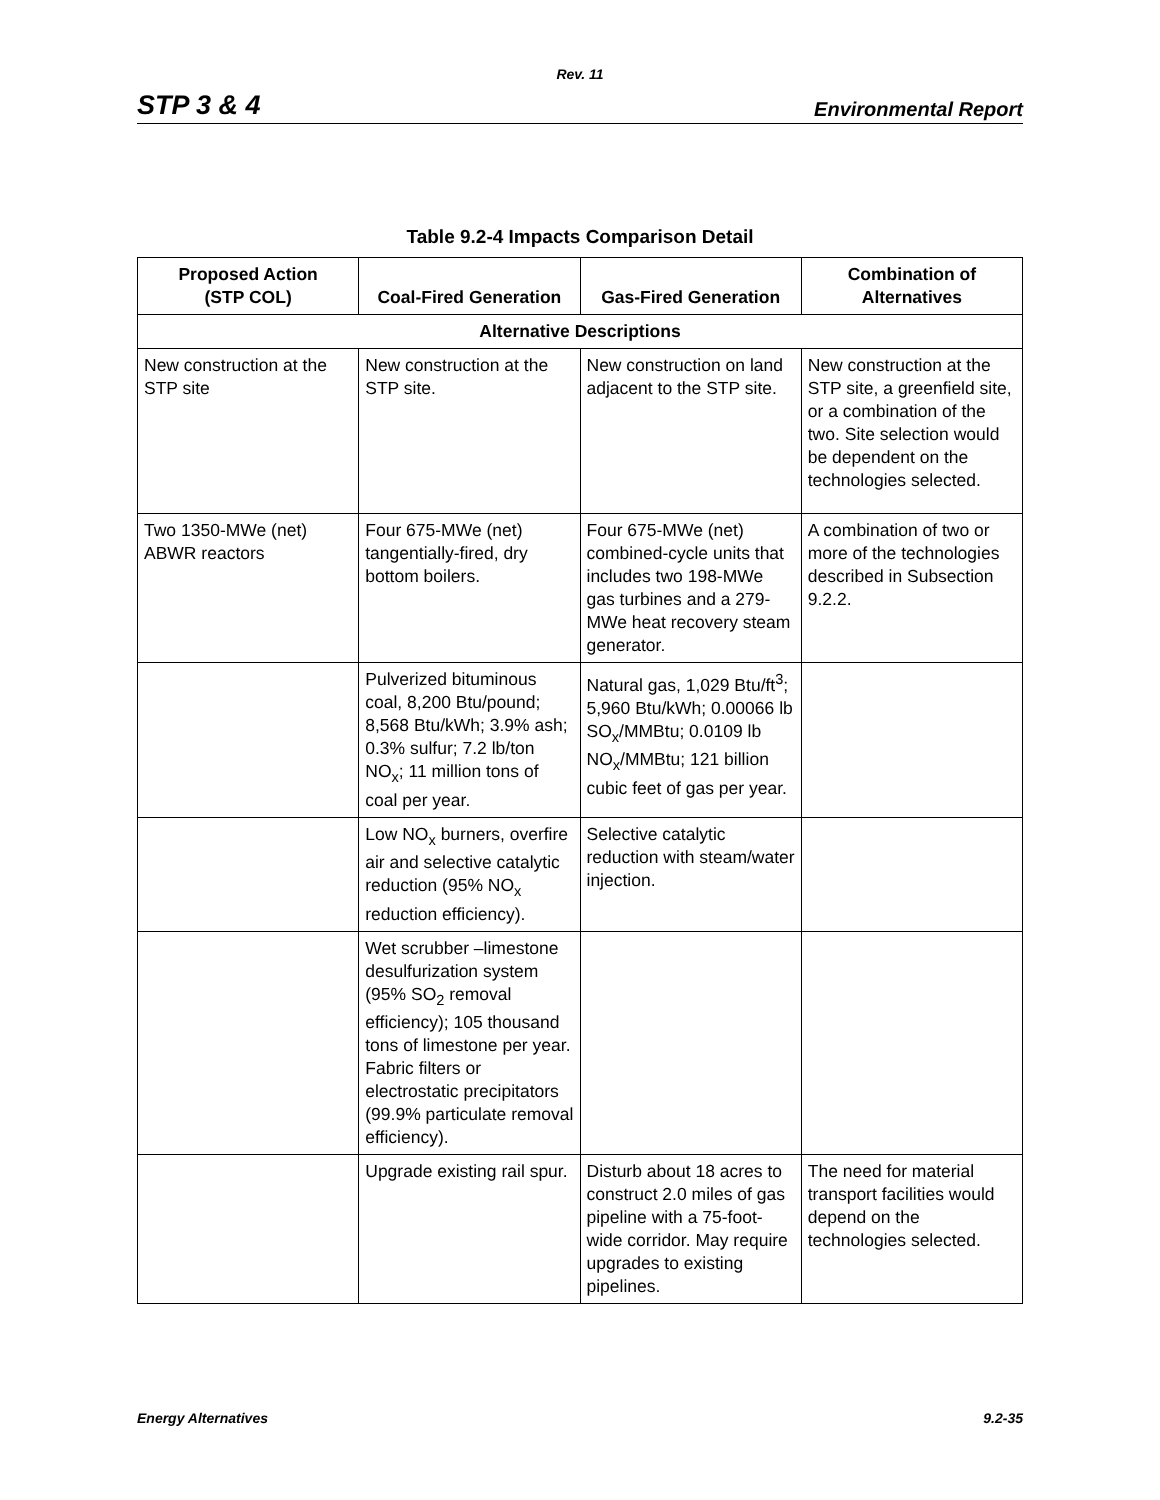Rev. 11
STP 3 & 4 Environmental Report
Table 9.2-4 Impacts Comparison Detail
| Proposed Action (STP COL) | Coal-Fired Generation | Gas-Fired Generation | Combination of Alternatives |
| --- | --- | --- | --- |
| Alternative Descriptions | | | |
| New construction at the STP site | New construction at the STP site. | New construction on land adjacent to the STP site. | New construction at the STP site, a greenfield site, or a combination of the two. Site selection would be dependent on the technologies selected. |
| Two 1350-MWe (net) ABWR reactors | Four 675-MWe (net) tangentially-fired, dry bottom boilers. | Four 675-MWe (net) combined-cycle units that includes two 198-MWe gas turbines and a 279-MWe heat recovery steam generator. | A combination of two or more of the technologies described in Subsection 9.2.2. |
| | Pulverized bituminous coal, 8,200 Btu/pound; 8,568 Btu/kWh; 3.9% ash; 0.3% sulfur; 7.2 lb/ton NO<sub>x</sub>; 11 million tons of coal per year. | Natural gas, 1,029 Btu/ft<sup>3</sup>; 5,960 Btu/kWh; 0.00066 lb SO<sub>x</sub>/MMBtu; 0.0109 lb NO<sub>x</sub>/MMBtu; 121 billion cubic feet of gas per year. | |
| | Low NO<sub>x</sub> burners, overfire air and selective catalytic reduction (95% NO<sub>x</sub> reduction efficiency). | Selective catalytic reduction with steam/water injection. | |
| | Wet scrubber –limestone desulfurization system (95% SO<sub>2</sub> removal efficiency); 105 thousand tons of limestone per year. Fabric filters or electrostatic precipitators (99.9% particulate removal efficiency). | | |
| | Upgrade existing rail spur. | Disturb about 18 acres to construct 2.0 miles of gas pipeline with a 75-foot-wide corridor. May require upgrades to existing pipelines. | The need for material transport facilities would depend on the technologies selected. |
Energy Alternatives 9.2-35